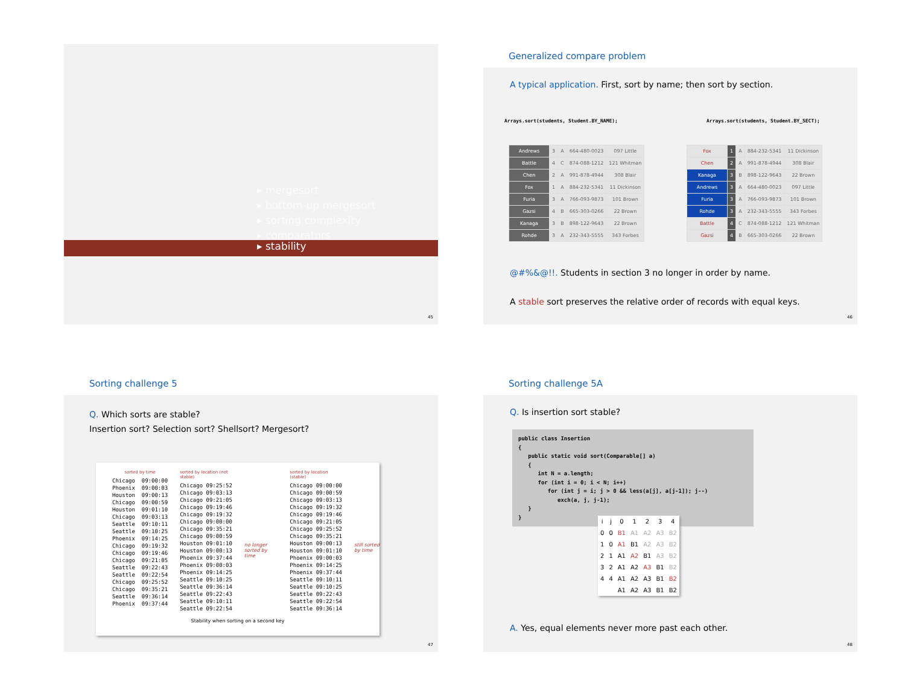▸ mergesort
▸ bottom-up mergesort
▸ sorting complexity
▸ comparators
▸ stability
45
Generalized compare problem
A typical application. First, sort by name; then sort by section.
Arrays.sort(students, Student.BY_NAME);
Arrays.sort(students, Student.BY_SECT);
| Andrews | 3 | A | 664-480-0023 | 097 Little |
| Battle | 4 | C | 874-088-1212 | 121 Whitman |
| Chen | 2 | A | 991-878-4944 | 308 Blair |
| Fox | 1 | A | 884-232-5341 | 11 Dickinson |
| Furia | 3 | A | 766-093-9873 | 101 Brown |
| Gazsi | 4 | B | 665-303-0266 | 22 Brown |
| Kanaga | 3 | B | 898-122-9643 | 22 Brown |
| Rohde | 3 | A | 232-343-5555 | 343 Forbes |
| Fox | 1 | A | 884-232-5341 | 11 Dickinson |
| Chen | 2 | A | 991-878-4944 | 308 Blair |
| Kanaga | 3 | B | 898-122-9643 | 22 Brown |
| Andrews | 3 | A | 664-480-0023 | 097 Little |
| Furia | 3 | A | 766-093-9873 | 101 Brown |
| Rohde | 3 | A | 232-343-5555 | 343 Forbes |
| Battle | 4 | C | 874-088-1212 | 121 Whitman |
| Gazsi | 4 | B | 665-303-0266 | 22 Brown |
@#%&@!!. Students in section 3 no longer in order by name.
A stable sort preserves the relative order of records with equal keys.
46
Sorting challenge 5
Q. Which sorts are stable?
Insertion sort? Selection sort? Shellsort? Mergesort?
sorted by time
Chicago  09:00:00
Phoenix  09:00:03
Houston  09:00:13
Chicago  09:00:59
Houston  09:01:10
Chicago  09:03:13
Seattle  09:10:11
Seattle  09:10:25
Phoenix  09:14:25
Chicago  09:19:32
Chicago  09:19:46
Chicago  09:21:05
Seattle  09:22:43
Seattle  09:22:54
Chicago  09:25:52
Chicago  09:35:21
Seattle  09:36:14
Phoenix  09:37:44
sorted by location (not stable)
Chicago 09:25:52
Chicago 09:03:13
Chicago 09:21:05
Chicago 09:19:46
Chicago 09:19:32
Chicago 09:00:00
Chicago 09:35:21
Chicago 09:00:59
Houston 09:01:10
Houston 09:00:13
Phoenix 09:37:44
Phoenix 09:00:03
Phoenix 09:14:25
Seattle 09:10:25
Seattle 09:36:14
Seattle 09:22:43
Seattle 09:10:11
Seattle 09:22:54
no longer sorted by time
sorted by location (stable)
Chicago 09:00:00
Chicago 09:00:59
Chicago 09:03:13
Chicago 09:19:32
Chicago 09:19:46
Chicago 09:21:05
Chicago 09:25:52
Chicago 09:35:21
Houston 09:00:13
Houston 09:01:10
Phoenix 09:00:03
Phoenix 09:14:25
Phoenix 09:37:44
Seattle 09:10:11
Seattle 09:10:25
Seattle 09:22:43
Seattle 09:22:54
Seattle 09:36:14
still sorted by time
Stability when sorting on a second key
47
Sorting challenge 5A
Q. Is insertion sort stable?
public class Insertion
{
   public static void sort(Comparable[] a)
   {
      int N = a.length;
      for (int i = 0; i < N; i++)
         for (int j = i; j > 0 && less(a[j], a[j-1]); j--)
            exch(a, j, j-1);
   }
}
| i | j | 0 | 1 | 2 | 3 | 4 |
| 0 | 0 | B1 | A1 | A2 | A3 | B2 |
| 1 | 0 | A1 | B1 | A2 | A3 | B2 |
| 2 | 1 | A1 | A2 | B1 | A3 | B2 |
| 3 | 2 | A1 | A2 | A3 | B1 | B2 |
| 4 | 4 | A1 | A2 | A3 | B1 | B2 |
| | | A1 | A2 | A3 | B1 | B2 |
A. Yes, equal elements never more past each other.
48